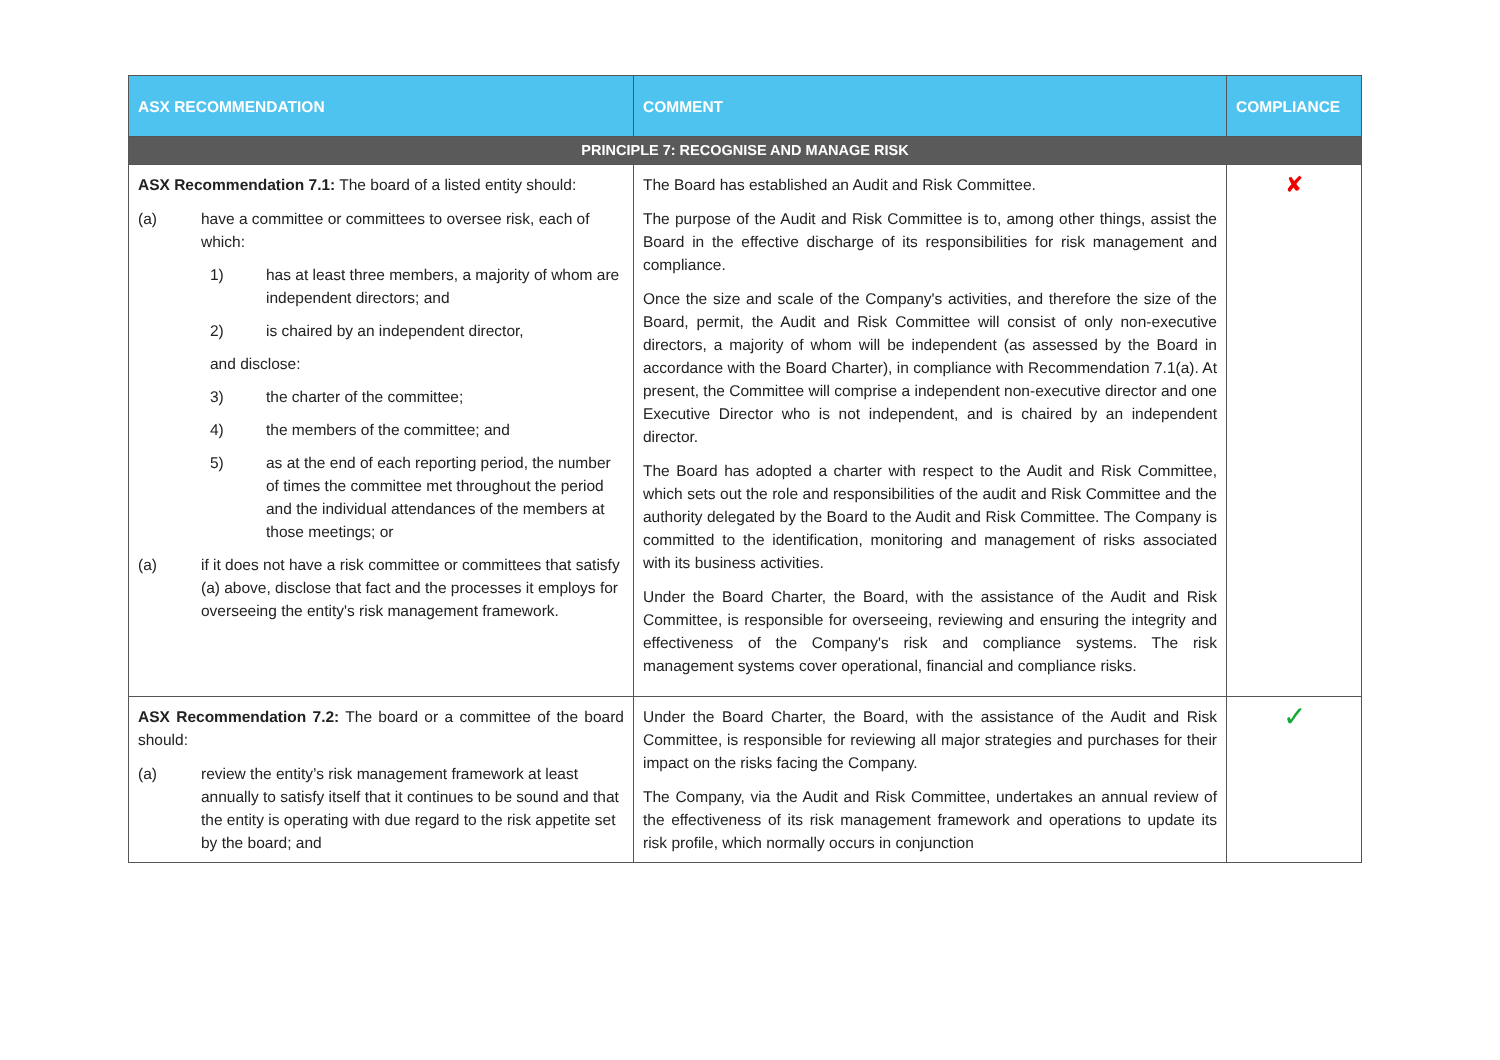| ASX RECOMMENDATION | COMMENT | COMPLIANCE |
| --- | --- | --- |
| PRINCIPLE 7: RECOGNISE AND MANAGE RISK | | |
| ASX Recommendation 7.1: The board of a listed entity should: (a) have a committee or committees to oversee risk, each of which: 1) has at least three members, a majority of whom are independent directors; and 2) is chaired by an independent director, and disclose: 3) the charter of the committee; 4) the members of the committee; and 5) as at the end of each reporting period, the number of times the committee met throughout the period and the individual attendances of the members at those meetings; or (a) if it does not have a risk committee or committees that satisfy (a) above, disclose that fact and the processes it employs for overseeing the entity's risk management framework. | The Board has established an Audit and Risk Committee. The purpose of the Audit and Risk Committee is to, among other things, assist the Board in the effective discharge of its responsibilities for risk management and compliance. Once the size and scale of the Company's activities, and therefore the size of the Board, permit, the Audit and Risk Committee will consist of only non-executive directors, a majority of whom will be independent (as assessed by the Board in accordance with the Board Charter), in compliance with Recommendation 7.1(a). At present, the Committee will comprise a independent non-executive director and one Executive Director who is not independent, and is chaired by an independent director. The Board has adopted a charter with respect to the Audit and Risk Committee, which sets out the role and responsibilities of the audit and Risk Committee and the authority delegated by the Board to the Audit and Risk Committee. The Company is committed to the identification, monitoring and management of risks associated with its business activities. Under the Board Charter, the Board, with the assistance of the Audit and Risk Committee, is responsible for overseeing, reviewing and ensuring the integrity and effectiveness of the Company's risk and compliance systems. The risk management systems cover operational, financial and compliance risks. | ✘ |
| ASX Recommendation 7.2: The board or a committee of the board should: (a) review the entity’s risk management framework at least annually to satisfy itself that it continues to be sound and that the entity is operating with due regard to the risk appetite set by the board; and | Under the Board Charter, the Board, with the assistance of the Audit and Risk Committee, is responsible for reviewing all major strategies and purchases for their impact on the risks facing the Company. The Company, via the Audit and Risk Committee, undertakes an annual review of the effectiveness of its risk management framework and operations to update its risk profile, which normally occurs in conjunction | ✓ |